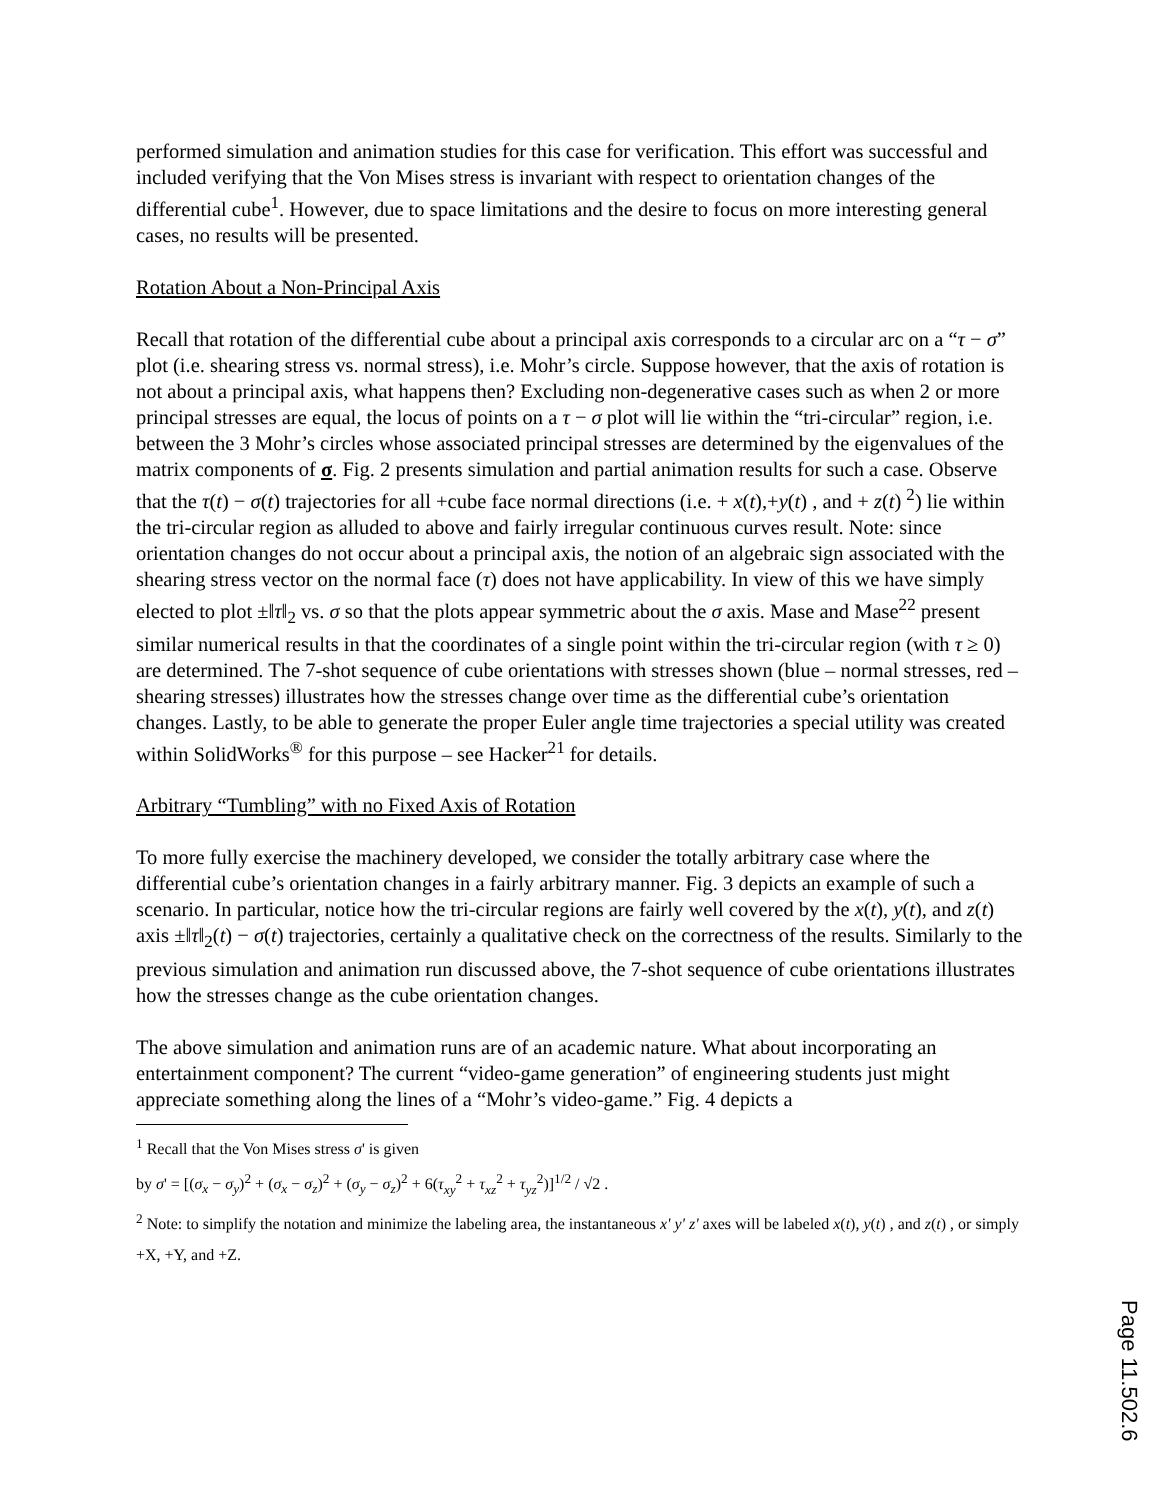performed simulation and animation studies for this case for verification. This effort was successful and included verifying that the Von Mises stress is invariant with respect to orientation changes of the differential cube<sup>1</sup>. However, due to space limitations and the desire to focus on more interesting general cases, no results will be presented.
Rotation About a Non-Principal Axis
Recall that rotation of the differential cube about a principal axis corresponds to a circular arc on a “τ − σ” plot (i.e. shearing stress vs. normal stress), i.e. Mohr’s circle. Suppose however, that the axis of rotation is not about a principal axis, what happens then? Excluding non-degenerative cases such as when 2 or more principal stresses are equal, the locus of points on a τ − σ plot will lie within the “tri-circular” region, i.e. between the 3 Mohr’s circles whose associated principal stresses are determined by the eigenvalues of the matrix components of σ. Fig. 2 presents simulation and partial animation results for such a case. Observe that the τ(t) − σ(t) trajectories for all +cube face normal directions (i.e. + x(t),+y(t) , and + z(t) <sup>2</sup>) lie within the tri-circular region as alluded to above and fairly irregular continuous curves result. Note: since orientation changes do not occur about a principal axis, the notion of an algebraic sign associated with the shearing stress vector on the normal face (τ) does not have applicability. In view of this we have simply elected to plot ±‖τ‖<sub>2</sub> vs. σ so that the plots appear symmetric about the σ axis. Mase and Mase<sup>22</sup> present similar numerical results in that the coordinates of a single point within the tri-circular region (with τ ≥ 0) are determined. The 7-shot sequence of cube orientations with stresses shown (blue – normal stresses, red – shearing stresses) illustrates how the stresses change over time as the differential cube’s orientation changes. Lastly, to be able to generate the proper Euler angle time trajectories a special utility was created within SolidWorks<sup>®</sup> for this purpose – see Hacker<sup>21</sup> for details.
Arbitrary “Tumbling” with no Fixed Axis of Rotation
To more fully exercise the machinery developed, we consider the totally arbitrary case where the differential cube’s orientation changes in a fairly arbitrary manner. Fig. 3 depicts an example of such a scenario. In particular, notice how the tri-circular regions are fairly well covered by the x(t), y(t), and z(t) axis ±‖τ‖<sub>2</sub>(t) − σ(t) trajectories, certainly a qualitative check on the correctness of the results. Similarly to the previous simulation and animation run discussed above, the 7-shot sequence of cube orientations illustrates how the stresses change as the cube orientation changes.
The above simulation and animation runs are of an academic nature. What about incorporating an entertainment component? The current “video-game generation” of engineering students just might appreciate something along the lines of a “Mohr’s video-game.” Fig. 4 depicts a
<sup>1</sup> Recall that the Von Mises stress σ' is given
by σ' = [(σ<sub>x</sub> − σ<sub>y</sub>)<sup>2</sup> + (σ<sub>x</sub> − σ<sub>z</sub>)<sup>2</sup> + (σ<sub>y</sub> − σ<sub>z</sub>)<sup>2</sup> + 6(τ<sub>xy</sub><sup>2</sup> + τ<sub>xz</sub><sup>2</sup> + τ<sub>yz</sub><sup>2</sup>)]<sup>1/2</sup> / √2 .
<sup>2</sup> Note: to simplify the notation and minimize the labeling area, the instantaneous x' y' z' axes will be labeled x(t), y(t) , and z(t) , or simply +X, +Y, and +Z.
Page 11.502.6